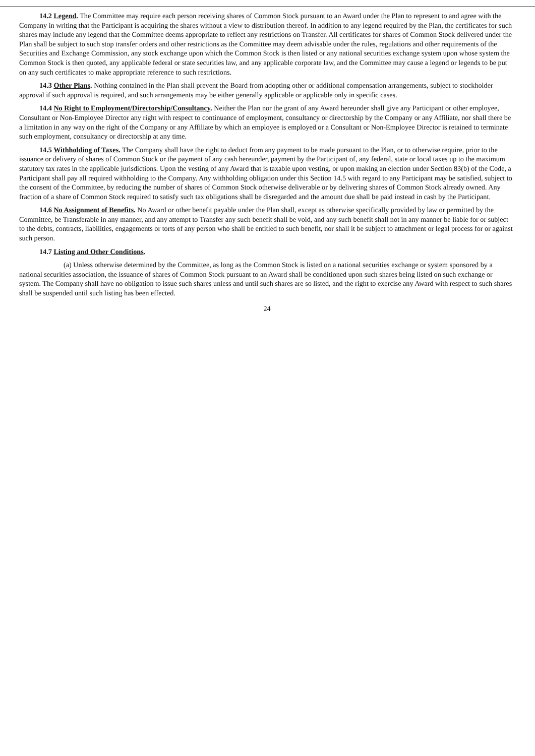14.2 Legend. The Committee may require each person receiving shares of Common Stock pursuant to an Award under the Plan to represent to and agree with the Company in writing that the Participant is acquiring the shares without a view to distribution thereof. In addition to any legend required by the Plan, the certificates for such shares may include any legend that the Committee deems appropriate to reflect any restrictions on Transfer. All certificates for shares of Common Stock delivered under the Plan shall be subject to such stop transfer orders and other restrictions as the Committee may deem advisable under the rules, regulations and other requirements of the Securities and Exchange Commission, any stock exchange upon which the Common Stock is then listed or any national securities exchange system upon whose system the Common Stock is then quoted, any applicable federal or state securities law, and any applicable corporate law, and the Committee may cause a legend or legends to be put on any such certificates to make appropriate reference to such restrictions.
14.3 Other Plans. Nothing contained in the Plan shall prevent the Board from adopting other or additional compensation arrangements, subject to stockholder approval if such approval is required, and such arrangements may be either generally applicable or applicable only in specific cases.
14.4 No Right to Employment/Directorship/Consultancy. Neither the Plan nor the grant of any Award hereunder shall give any Participant or other employee, Consultant or Non-Employee Director any right with respect to continuance of employment, consultancy or directorship by the Company or any Affiliate, nor shall there be a limitation in any way on the right of the Company or any Affiliate by which an employee is employed or a Consultant or Non-Employee Director is retained to terminate such employment, consultancy or directorship at any time.
14.5 Withholding of Taxes. The Company shall have the right to deduct from any payment to be made pursuant to the Plan, or to otherwise require, prior to the issuance or delivery of shares of Common Stock or the payment of any cash hereunder, payment by the Participant of, any federal, state or local taxes up to the maximum statutory tax rates in the applicable jurisdictions. Upon the vesting of any Award that is taxable upon vesting, or upon making an election under Section 83(b) of the Code, a Participant shall pay all required withholding to the Company. Any withholding obligation under this Section 14.5 with regard to any Participant may be satisfied, subject to the consent of the Committee, by reducing the number of shares of Common Stock otherwise deliverable or by delivering shares of Common Stock already owned. Any fraction of a share of Common Stock required to satisfy such tax obligations shall be disregarded and the amount due shall be paid instead in cash by the Participant.
14.6 No Assignment of Benefits. No Award or other benefit payable under the Plan shall, except as otherwise specifically provided by law or permitted by the Committee, be Transferable in any manner, and any attempt to Transfer any such benefit shall be void, and any such benefit shall not in any manner be liable for or subject to the debts, contracts, liabilities, engagements or torts of any person who shall be entitled to such benefit, nor shall it be subject to attachment or legal process for or against such person.
14.7 Listing and Other Conditions.
(a) Unless otherwise determined by the Committee, as long as the Common Stock is listed on a national securities exchange or system sponsored by a national securities association, the issuance of shares of Common Stock pursuant to an Award shall be conditioned upon such shares being listed on such exchange or system. The Company shall have no obligation to issue such shares unless and until such shares are so listed, and the right to exercise any Award with respect to such shares shall be suspended until such listing has been effected.
24